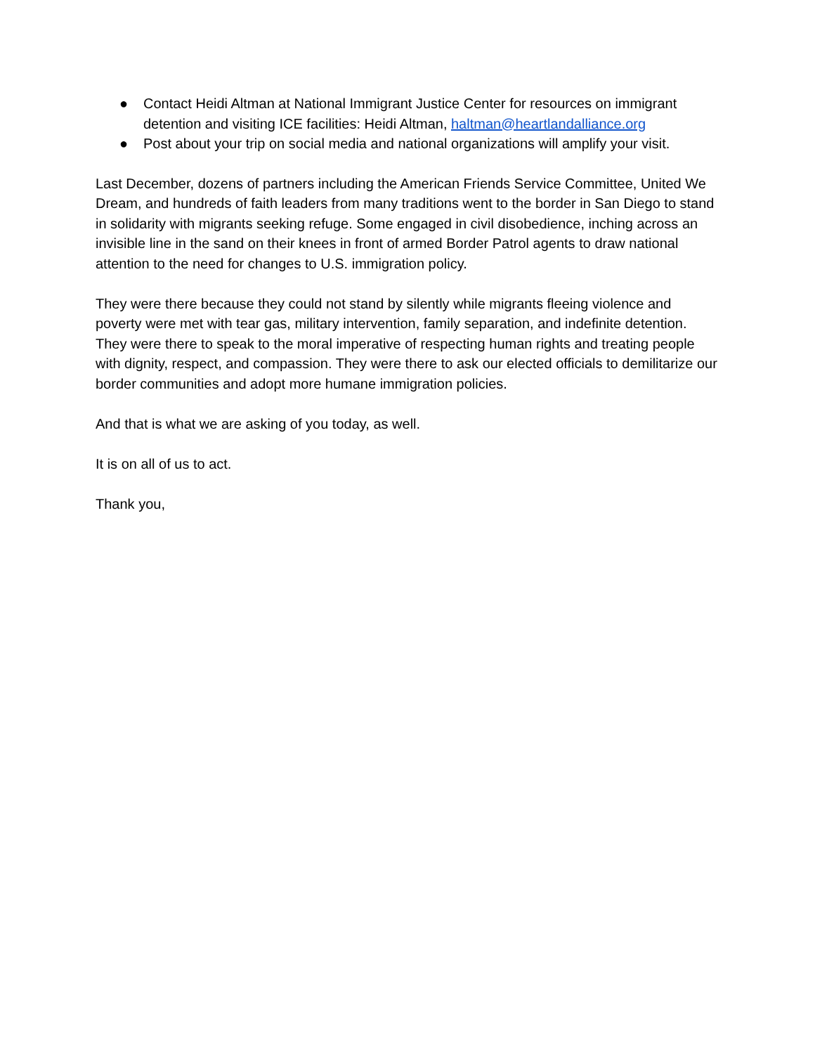● Contact Heidi Altman at National Immigrant Justice Center for resources on immigrant detention and visiting ICE facilities: Heidi Altman, haltman@heartlandalliance.org
● Post about your trip on social media and national organizations will amplify your visit.
Last December, dozens of partners including the American Friends Service Committee, United We Dream, and hundreds of faith leaders from many traditions went to the border in San Diego to stand in solidarity with migrants seeking refuge. Some engaged in civil disobedience, inching across an invisible line in the sand on their knees in front of armed Border Patrol agents to draw national attention to the need for changes to U.S. immigration policy.
They were there because they could not stand by silently while migrants fleeing violence and poverty were met with tear gas, military intervention, family separation, and indefinite detention. They were there to speak to the moral imperative of respecting human rights and treating people with dignity, respect, and compassion. They were there to ask our elected officials to demilitarize our border communities and adopt more humane immigration policies.
And that is what we are asking of you today, as well.
It is on all of us to act.
Thank you,